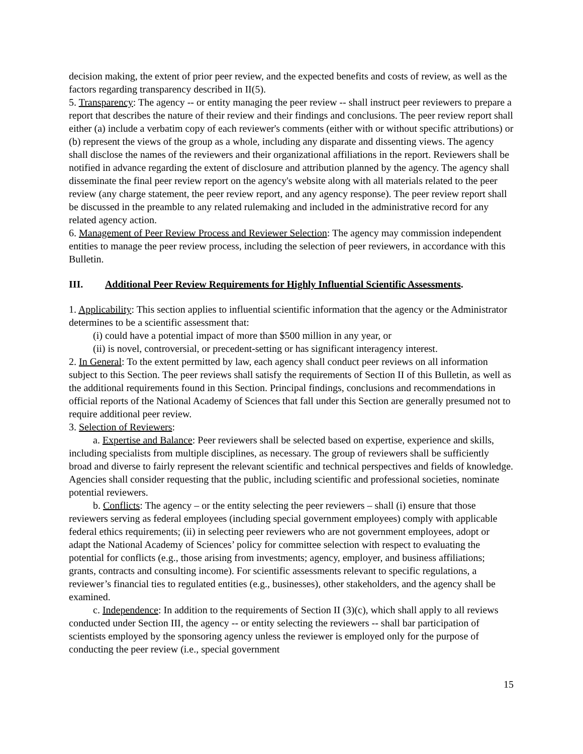decision making, the extent of prior peer review, and the expected benefits and costs of review, as well as the factors regarding transparency described in II(5).
5. Transparency: The agency -- or entity managing the peer review -- shall instruct peer reviewers to prepare a report that describes the nature of their review and their findings and conclusions. The peer review report shall either (a) include a verbatim copy of each reviewer's comments (either with or without specific attributions) or (b) represent the views of the group as a whole, including any disparate and dissenting views. The agency shall disclose the names of the reviewers and their organizational affiliations in the report. Reviewers shall be notified in advance regarding the extent of disclosure and attribution planned by the agency. The agency shall disseminate the final peer review report on the agency's website along with all materials related to the peer review (any charge statement, the peer review report, and any agency response). The peer review report shall be discussed in the preamble to any related rulemaking and included in the administrative record for any related agency action.
6. Management of Peer Review Process and Reviewer Selection: The agency may commission independent entities to manage the peer review process, including the selection of peer reviewers, in accordance with this Bulletin.
III. Additional Peer Review Requirements for Highly Influential Scientific Assessments.
1. Applicability: This section applies to influential scientific information that the agency or the Administrator determines to be a scientific assessment that:
(i) could have a potential impact of more than $500 million in any year, or
(ii) is novel, controversial, or precedent-setting or has significant interagency interest.
2. In General: To the extent permitted by law, each agency shall conduct peer reviews on all information subject to this Section. The peer reviews shall satisfy the requirements of Section II of this Bulletin, as well as the additional requirements found in this Section. Principal findings, conclusions and recommendations in official reports of the National Academy of Sciences that fall under this Section are generally presumed not to require additional peer review.
3. Selection of Reviewers:
a. Expertise and Balance: Peer reviewers shall be selected based on expertise, experience and skills, including specialists from multiple disciplines, as necessary. The group of reviewers shall be sufficiently broad and diverse to fairly represent the relevant scientific and technical perspectives and fields of knowledge. Agencies shall consider requesting that the public, including scientific and professional societies, nominate potential reviewers.
b. Conflicts: The agency – or the entity selecting the peer reviewers – shall (i) ensure that those reviewers serving as federal employees (including special government employees) comply with applicable federal ethics requirements; (ii) in selecting peer reviewers who are not government employees, adopt or adapt the National Academy of Sciences’ policy for committee selection with respect to evaluating the potential for conflicts (e.g., those arising from investments; agency, employer, and business affiliations; grants, contracts and consulting income). For scientific assessments relevant to specific regulations, a reviewer’s financial ties to regulated entities (e.g., businesses), other stakeholders, and the agency shall be examined.
c. Independence: In addition to the requirements of Section II (3)(c), which shall apply to all reviews conducted under Section III, the agency -- or entity selecting the reviewers -- shall bar participation of scientists employed by the sponsoring agency unless the reviewer is employed only for the purpose of conducting the peer review (i.e., special government
15